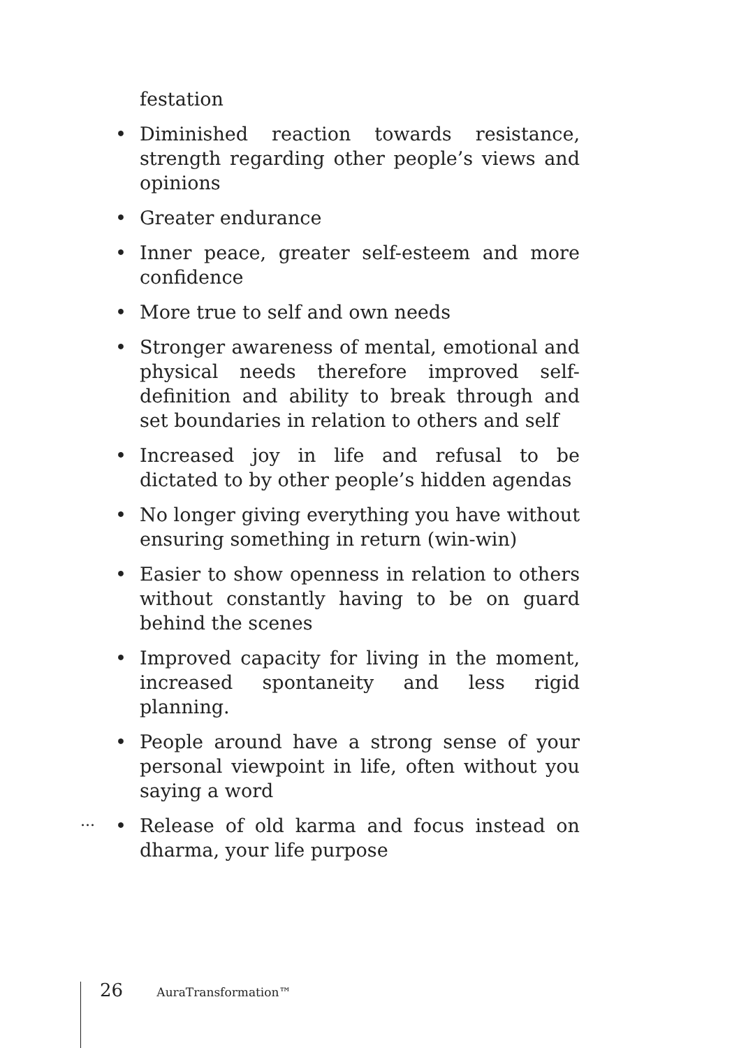festation
• Diminished reaction towards resistance, strength regarding other people’s views and opinions
• Greater endurance
• Inner peace, greater self-esteem and more confi­dence
• More true to self and own needs
• Stronger awareness of mental, emotional and phy­sical needs therefore improved self-definition and ability to break through and set boundaries in rela­tion to others and self
• Increased joy in life and refusal to be dictated to by other people’s hidden agendas
• No longer giving everything you have without ensu­ring something in return (win-win)
• Easier to show openness in relation to others with­out constantly having to be on guard behind the scenes
• Improved capacity for living in the moment, increas­ed spontaneity and less rigid planning.
• People around have a strong sense of your personal viewpoint in life, often without you saying a word
• Release of old karma and focus instead on dharma, your life purpose
...
26 AuraTransformation™